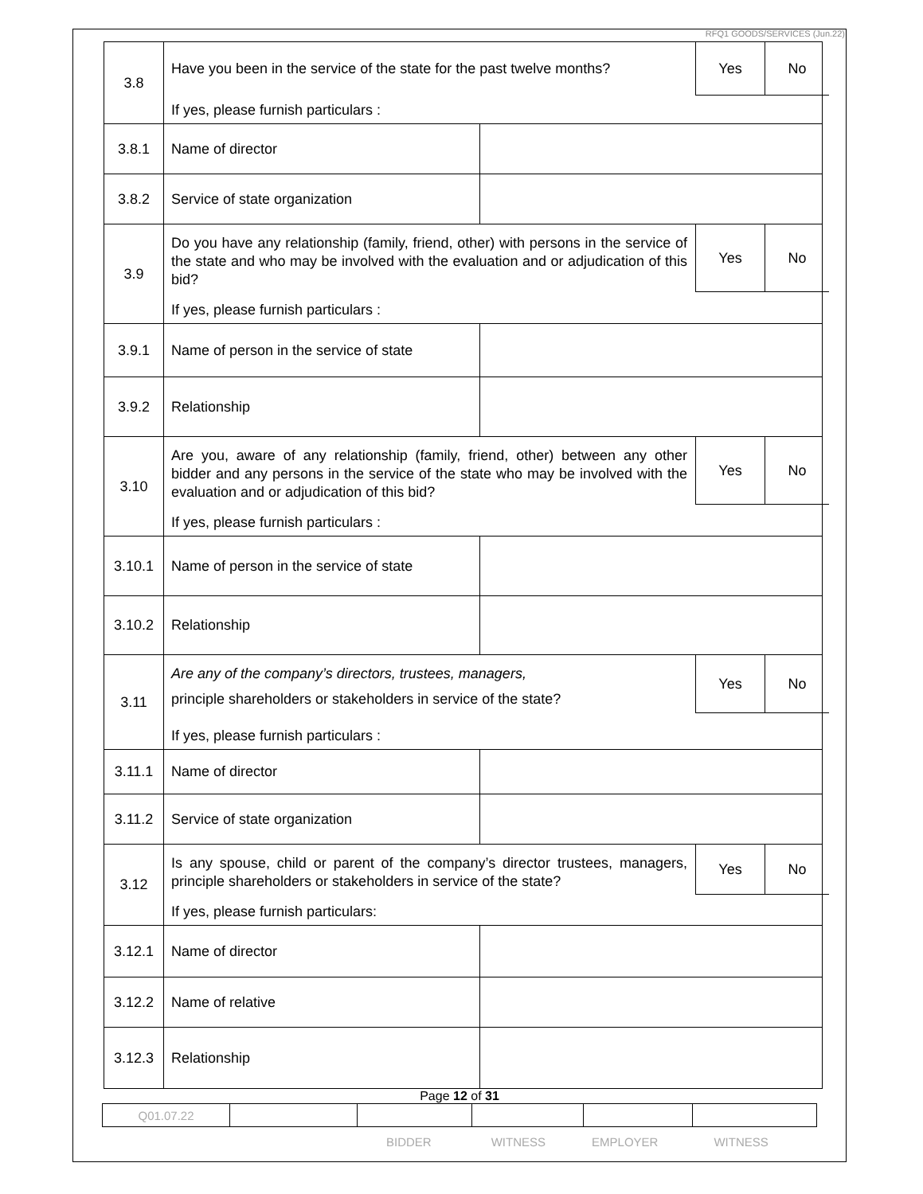RFQ1 GOODS/SERVICES (Jun.22)
| 3.8 | Have you been in the service of the state for the past twelve months? Yes No If yes, please furnish particulars : | |
| 3.8.1 | Name of director | |
| 3.8.2 | Service of state organization | |
| 3.9 | Do you have any relationship (family, friend, other) with persons in the service of the state and who may be involved with the evaluation and or adjudication of this bid? Yes No If yes, please furnish particulars : | |
| 3.9.1 | Name of person in the service of state | |
| 3.9.2 | Relationship | |
| 3.10 | Are you, aware of any relationship (family, friend, other) between any other bidder and any persons in the service of the state who may be involved with the evaluation and or adjudication of this bid? Yes No If yes, please furnish particulars : | |
| 3.10.1 | Name of person in the service of state | |
| 3.10.2 | Relationship | |
| 3.11 | Are any of the company’s directors, trustees, managers, principle shareholders or stakeholders in service of the state? Yes No If yes, please furnish particulars : | |
| 3.11.1 | Name of director | |
| 3.11.2 | Service of state organization | |
| 3.12 | Is any spouse, child or parent of the company’s director trustees, managers, principle shareholders or stakeholders in service of the state? Yes No If yes, please furnish particulars: | |
| 3.12.1 | Name of director | |
| 3.12.2 | Name of relative | |
| 3.12.3 | Relationship | |
Page 12 of 31
| Q01.07.22 | | | | | |
BIDDER WITNESS EMPLOYER WITNESS